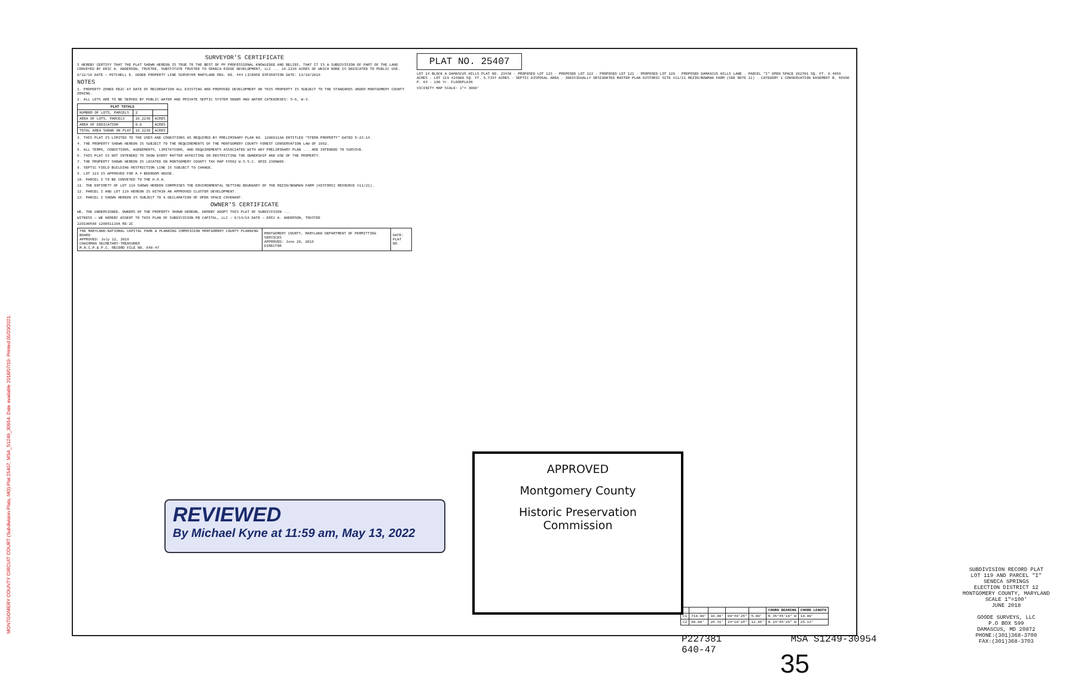MONTGOMERY COUNTY CIRCUIT COURT (Subdivision Plats, MO) Plat 25407, MSA_S1249_30954. Date available 2018/07/19. Printed 05/20/2021.
SURVEYOR'S CERTIFICATE
I HEREBY CERTIFY THAT THE PLAT SHOWN HEREON IS TRUE TO THE BEST OF MY PROFESSIONAL KNOWLEDGE AND BELIEF, THAT IT IS A SUBDIVISION OF PART OF THE LAND CONVEYED BY ERIC A. ANDERSON, TRUSTEE, SUBSTITUTE TRUSTEE TO SENECA RIDGE DEVELOPMENT, LLC ... 16.2236 ACRES OF WHICH NONE IS DEDICATED TO PUBLIC USE.
6/12/18 DATE — MITCHELL E. GOODE PROPERTY LINE SURVEYOR MARYLAND REG. NO. 444 LICENSE EXPIRATION DATE: 12/10/2018
NOTES
1. PROPERTY ZONED RE2C AT DATE OF RECORDATION ALL EXISTING AND PROPOSED DEVELOPMENT ON THIS PROPERTY IS SUBJECT TO THE STANDARDS UNDER MONTGOMERY COUNTY ZONING.
2. ALL LOTS ARE TO BE SERVED BY PUBLIC WATER AND PRIVATE SEPTIC SYSTEM SEWER AND WATER CATEGORIES: S-6, W-3.
| PLAT TOTALS | | |
| --- | --- | --- |
| NUMBER OF LOTS, PARCELS | 2 | |
| AREA OF LOTS, PARCELS | 16.2236 | ACRES |
| AREA OF DEDICATION | 0.0 | ACRES |
| TOTAL AREA SHOWN ON PLAT | 16.2236 | ACRES |
3. THIS PLAT IS LIMITED TO THE USES AND CONDITIONS AS REQUIRED BY PRELIMINARY PLAN NO. 12006118A ENTITLED "STERN PROPERTY" DATED 5-23-14.
4. THE PROPERTY SHOWN HEREON IS SUBJECT TO THE REQUIREMENTS OF THE MONTGOMERY COUNTY FOREST CONSERVATION LAW OF 1992.
5. ALL TERMS, CONDITIONS, AGREEMENTS, LIMITATIONS, AND REQUIREMENTS ASSOCIATED WITH ANY PRELIMINARY PLAN ... ARE INTENDED TO SURVIVE.
6. THIS PLAT IS NOT INTENDED TO SHOW EVERY MATTER AFFECTING OR RESTRICTING THE OWNERSHIP AND USE OF THE PROPERTY.
7. THE PROPERTY SHOWN HEREON IS LOCATED ON MONTGOMERY COUNTY TAX MAP FX562 W.S.S.C. GRID 236NW09.
8. SEPTIC FIELD BUILDING RESTRICTION LINE IS SUBJECT TO CHANGE.
9. LOT 119 IS APPROVED FOR A 4 BEDROOM HOUSE.
10. PARCEL I TO BE CONVEYED TO THE H.O.A.
11. THE ENTIRETY OF LOT 119 SHOWN HEREON COMPRISES THE ENVIRONMENTAL SETTING BOUNDARY OF THE REZIN/BOWMAN FARM (HISTORIC RESOURCE #11/21).
12. PARCEL I AND LOT 119 HEREON IS WITHIN AN APPROVED CLUSTER DEVELOPMENT.
13. PARCEL I SHOWN HEREON IS SUBJECT TO A DECLARATION OF OPEN SPACE COVENANT.
OWNER'S CERTIFICATE
WE, THE UNDERSIGNED, OWNERS OF THE PROPERTY SHOWN HEREON, HEREBY ADOPT THIS PLAT OF SUBDIVISION ...
WITNESS — WE HEREBY ASSENT TO THIS PLAN OF SUBDIVISION PB CAPITAL, LLC — 6/14/18 DATE — ERIC A. ANDERSON, TRUSTEE
220100580 120061118A RE-2C
| THE MARYLAND-NATIONAL CAPITAL PARK & PLANNING COMMISSION MONTGOMERY COUNTY PLANNING BOARD APPROVED: July 12, 2018 CHAIRMAN SECRETARY-TREASURER M.N.C.P.& P.C. RECORD FILE NO. 640-47 | MONTGOMERY COUNTY, MARYLAND DEPARTMENT OF PERMITTING SERVICES APPROVED: June 20, 2018 DIRECTOR | DATE: PLAT NO. |
PLAT NO. 25407
LOT 14 BLOCK A DAMASCUS HILLS PLAT NO. 23430 · PROPOSED LOT 123 · PROPOSED LOT 122 · PROPOSED LOT 121 · PROPOSED LOT 120 · PROPOSED DAMASCUS HILLS LANE · PARCEL "I" OPEN SPACE 282701 SQ. FT. 6.4699 ACRES · LOT 119 424000 SQ. FT. 9.7337 ACRES · SEPTIC DISPOSAL AREA · INDIVIDUALLY DESIGNATED MASTER PLAN HISTORIC SITE #11/21 REZIN/BOWMAN FARM (SEE NOTE 11) · CATEGORY 1 CONSERVATION EASEMENT B. 55990 P. 64 · 100 Yr. FLOODPLAIN
VICINITY MAP SCALE: 1"= 3000'
SUBDIVISION RECORD PLAT
LOT 119 AND PARCEL "I"
SENECA SPRINGS
ELECTION DISTRICT 12
MONTGOMERY COUNTY, MARYLAND
SCALE 1"=100'
JUNE 2018
GOODE SURVEYS, LLC
P.O BOX 599
DAMASCUS, MD 20872
PHONE:(301)368-3700
FAX:(301)368-3703
| | | | | | CHORD BEARING | CHORD LENGTH |
| --- | --- | --- | --- | --- | --- | --- |
| C1 | 710.00' | 10.00' | 00°48'25" | 5.00' | N 35°45'10" W | 10.00' |
| C2 | 60.00' | 25.31' | 24°10'24" | 12.85' | N 24°45'29" W | 25.13' |
REVIEWED
By Michael Kyne at 11:59 am, May 13, 2022
APPROVED
Montgomery County
Historic Preservation Commission
P227381 MSA S1249-30954 640-47
35